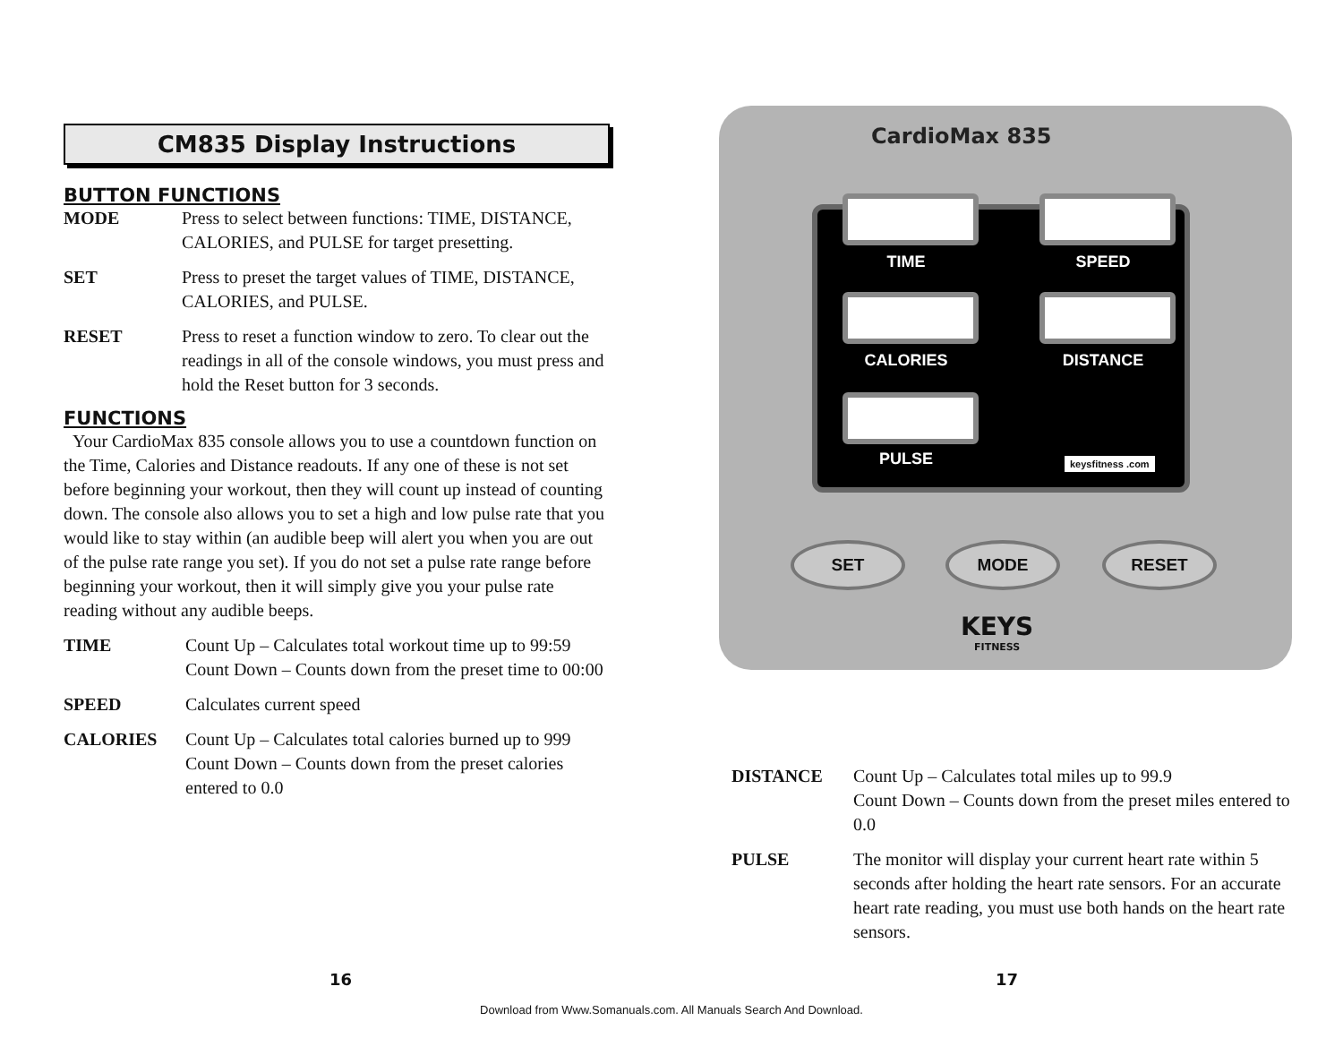CM835 Display Instructions
BUTTON FUNCTIONS
MODE Press to select between functions: TIME, DISTANCE, CALORIES, and PULSE for target presetting.
SET Press to preset the target values of TIME, DISTANCE, CALORIES, and PULSE.
RESET Press to reset a function window to zero. To clear out the readings in all of the console windows, you must press and hold the Reset button for 3 seconds.
FUNCTIONS
Your CardioMax 835 console allows you to use a countdown function on the Time, Calories and Distance readouts. If any one of these is not set before beginning your workout, then they will count up instead of counting down. The console also allows you to set a high and low pulse rate that you would like to stay within (an audible beep will alert you when you are out of the pulse rate range you set). If you do not set a pulse rate range before beginning your workout, then it will simply give you your pulse rate reading without any audible beeps.
TIME Count Up – Calculates total workout time up to 99:59 Count Down – Counts down from the preset time to 00:00
SPEED Calculates current speed
CALORIES Count Up – Calculates total calories burned up to 999
Count Down – Counts down from the preset calories entered to 0.0
CardioMax 835
TIME SPEED
CALORIES DISTANCE
PULSE keysfitness .com
SET MODE RESET
KEYS
FITNESS
DISTANCE Count Up – Calculates total miles up to 99.9
Count Down – Counts down from the preset miles entered to 0.0
PULSE The monitor will display your current heart rate within 5 seconds after holding the heart rate sensors. For an accurate heart rate reading, you must use both hands on the heart rate sensors.
16 17
Download from Www.Somanuals.com. All Manuals Search And Download.